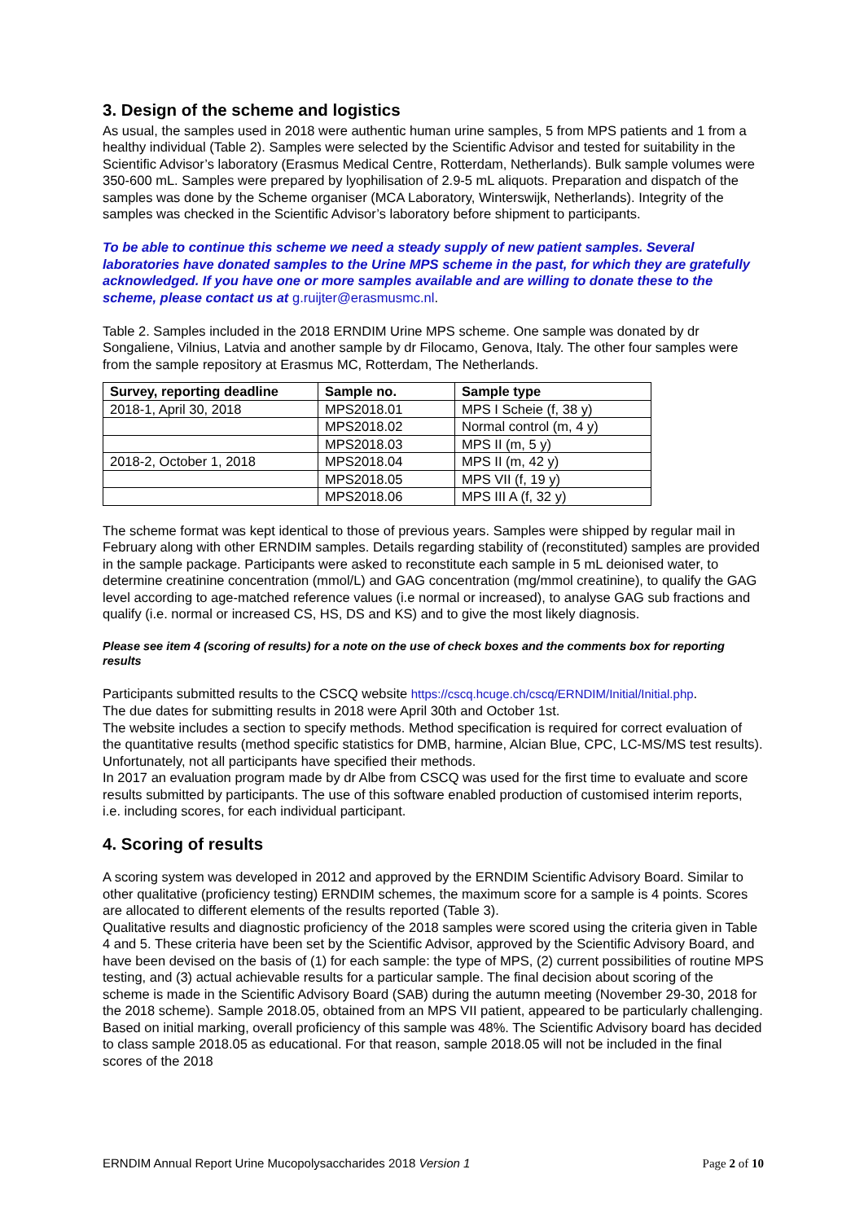3. Design of the scheme and logistics
As usual, the samples used in 2018 were authentic human urine samples, 5 from MPS patients and 1 from a healthy individual (Table 2). Samples were selected by the Scientific Advisor and tested for suitability in the Scientific Advisor’s laboratory (Erasmus Medical Centre, Rotterdam, Netherlands). Bulk sample volumes were 350-600 mL. Samples were prepared by lyophilisation of 2.9-5 mL aliquots. Preparation and dispatch of the samples was done by the Scheme organiser (MCA Laboratory, Winterswijk, Netherlands). Integrity of the samples was checked in the Scientific Advisor’s laboratory before shipment to participants.
To be able to continue this scheme we need a steady supply of new patient samples. Several laboratories have donated samples to the Urine MPS scheme in the past, for which they are gratefully acknowledged. If you have one or more samples available and are willing to donate these to the scheme, please contact us at g.ruijter@erasmusmc.nl.
Table 2. Samples included in the 2018 ERNDIM Urine MPS scheme. One sample was donated by dr Songaliene, Vilnius, Latvia and another sample by dr Filocamo, Genova, Italy. The other four samples were from the sample repository at Erasmus MC, Rotterdam, The Netherlands.
| Survey, reporting deadline | Sample no. | Sample type |
| --- | --- | --- |
| 2018-1, April 30, 2018 | MPS2018.01 | MPS I Scheie (f, 38 y) |
| | MPS2018.02 | Normal control (m, 4 y) |
| | MPS2018.03 | MPS II (m, 5 y) |
| 2018-2, October 1, 2018 | MPS2018.04 | MPS II (m, 42 y) |
| | MPS2018.05 | MPS VII (f, 19 y) |
| | MPS2018.06 | MPS III A (f, 32 y) |
The scheme format was kept identical to those of previous years. Samples were shipped by regular mail in February along with other ERNDIM samples. Details regarding stability of (reconstituted) samples are provided in the sample package. Participants were asked to reconstitute each sample in 5 mL deionised water, to determine creatinine concentration (mmol/L) and GAG concentration (mg/mmol creatinine), to qualify the GAG level according to age-matched reference values (i.e normal or increased), to analyse GAG sub fractions and qualify (i.e. normal or increased CS, HS, DS and KS) and to give the most likely diagnosis.
Please see item 4 (scoring of results) for a note on the use of check boxes and the comments box for reporting results
Participants submitted results to the CSCQ website https://cscq.hcuge.ch/cscq/ERNDIM/Initial/Initial.php.
The due dates for submitting results in 2018 were April 30th and October 1st.
The website includes a section to specify methods. Method specification is required for correct evaluation of the quantitative results (method specific statistics for DMB, harmine, Alcian Blue, CPC, LC-MS/MS test results). Unfortunately, not all participants have specified their methods.
In 2017 an evaluation program made by dr Albe from CSCQ was used for the first time to evaluate and score results submitted by participants. The use of this software enabled production of customised interim reports, i.e. including scores, for each individual participant.
4. Scoring of results
A scoring system was developed in 2012 and approved by the ERNDIM Scientific Advisory Board. Similar to other qualitative (proficiency testing) ERNDIM schemes, the maximum score for a sample is 4 points. Scores are allocated to different elements of the results reported (Table 3).
Qualitative results and diagnostic proficiency of the 2018 samples were scored using the criteria given in Table 4 and 5. These criteria have been set by the Scientific Advisor, approved by the Scientific Advisory Board, and have been devised on the basis of (1) for each sample: the type of MPS, (2) current possibilities of routine MPS testing, and (3) actual achievable results for a particular sample. The final decision about scoring of the scheme is made in the Scientific Advisory Board (SAB) during the autumn meeting (November 29-30, 2018 for the 2018 scheme). Sample 2018.05, obtained from an MPS VII patient, appeared to be particularly challenging. Based on initial marking, overall proficiency of this sample was 48%. The Scientific Advisory board has decided to class sample 2018.05 as educational. For that reason, sample 2018.05 will not be included in the final scores of the 2018
ERNDIM Annual Report Urine Mucopolysaccharides 2018 Version 1 Page 2 of 10